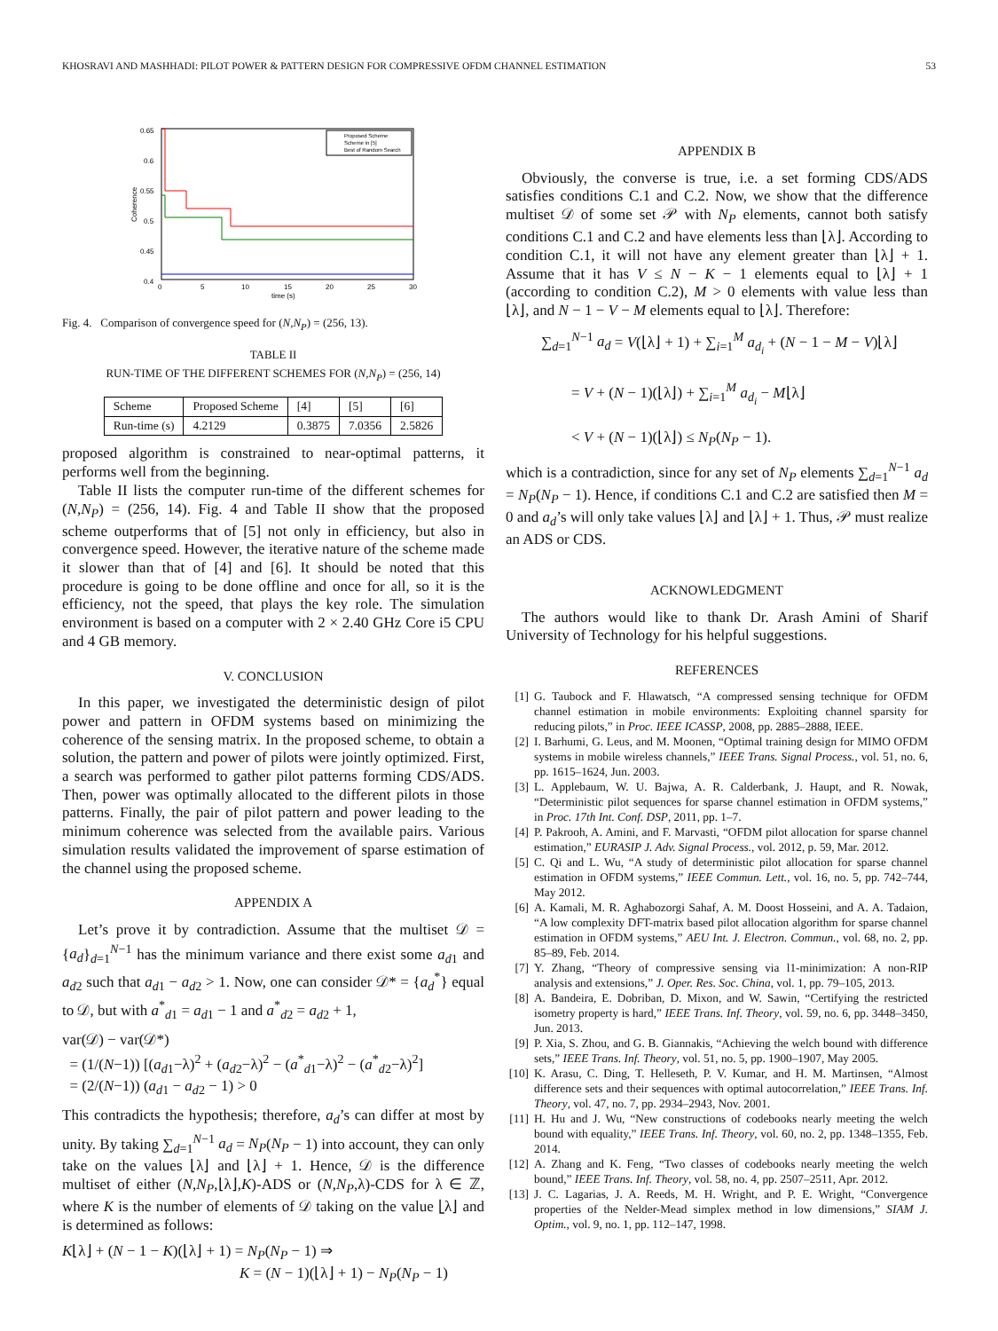KHOSRAVI AND MASHHADI: PILOT POWER & PATTERN DESIGN FOR COMPRESSIVE OFDM CHANNEL ESTIMATION 53
0.65
0.6
0.55
0.5
0.45
0.4
0
5
10
15
20
25
30
time (s)
Coherence
Proposed Scheme
Scheme in [5]
Best of Random Search
Fig. 4. Comparison of convergence speed for (N,N<sub>P</sub>) = (256, 13).
TABLE II
RUN-TIME OF THE DIFFERENT SCHEMES FOR (N,N<sub>P</sub>) = (256, 14)
| Scheme | Proposed Scheme | [4] | [5] | [6] |
| --- | --- | --- | --- | --- |
| Run-time (s) | 4.2129 | 0.3875 | 7.0356 | 2.5826 |
proposed algorithm is constrained to near-optimal patterns, it performs well from the beginning.
Table II lists the computer run-time of the different schemes for (N,N<sub>P</sub>) = (256, 14). Fig. 4 and Table II show that the proposed scheme outperforms that of [5] not only in efficiency, but also in convergence speed. However, the iterative nature of the scheme made it slower than that of [4] and [6]. It should be noted that this procedure is going to be done offline and once for all, so it is the efficiency, not the speed, that plays the key role. The simulation environment is based on a computer with 2 × 2.40 GHz Core i5 CPU and 4 GB memory.
V. CONCLUSION
In this paper, we investigated the deterministic design of pilot power and pattern in OFDM systems based on minimizing the coherence of the sensing matrix. In the proposed scheme, to obtain a solution, the pattern and power of pilots were jointly optimized. First, a search was performed to gather pilot patterns forming CDS/ADS. Then, power was optimally allocated to the different pilots in those patterns. Finally, the pair of pilot pattern and power leading to the minimum coherence was selected from the available pairs. Various simulation results validated the improvement of sparse estimation of the channel using the proposed scheme.
APPENDIX A
Let’s prove it by contradiction. Assume that the multiset 𝒟 = {a<sub>d</sub>}<sub>d=1</sub><sup>N−1</sup> has the minimum variance and there exist some a<sub>d1</sub> and a<sub>d2</sub> such that a<sub>d1</sub> − a<sub>d2</sub> > 1. Now, one can consider 𝒟* = {a<sub>d</sub><sup>*</sup>} equal to 𝒟, but with a<sup>*</sup><sub>d1</sub> = a<sub>d1</sub> − 1 and a<sup>*</sup><sub>d2</sub> = a<sub>d2</sub> + 1,
var(𝒟) − var(𝒟*)
= (1/(N−1)) [(a<sub>d1</sub>−λ)<sup>2</sup> + (a<sub>d2</sub>−λ)<sup>2</sup> − (a<sup>*</sup><sub>d1</sub>−λ)<sup>2</sup> − (a<sup>*</sup><sub>d2</sub>−λ)<sup>2</sup>]
= (2/(N−1)) (a<sub>d1</sub> − a<sub>d2</sub> − 1) > 0
This contradicts the hypothesis; therefore, a<sub>d</sub>’s can differ at most by unity. By taking ∑<sub>d=1</sub><sup>N−1</sup> a<sub>d</sub> = N<sub>P</sub>(N<sub>P</sub> − 1) into account, they can only take on the values ⌊λ⌋ and ⌊λ⌋ + 1. Hence, 𝒟 is the difference multiset of either (N,N<sub>P</sub>,⌊λ⌋,K)-ADS or (N,N<sub>P</sub>,λ)-CDS for λ ∈ ℤ, where K is the number of elements of 𝒟 taking on the value ⌊λ⌋ and is determined as follows:
K⌊λ⌋ + (N − 1 − K)(⌊λ⌋ + 1) = N<sub>P</sub>(N<sub>P</sub> − 1) ⇒
K = (N − 1)(⌊λ⌋ + 1) − N<sub>P</sub>(N<sub>P</sub> − 1)
APPENDIX B
Obviously, the converse is true, i.e. a set forming CDS/ADS satisfies conditions C.1 and C.2. Now, we show that the difference multiset 𝒟 of some set 𝒫 with N<sub>P</sub> elements, cannot both satisfy conditions C.1 and C.2 and have elements less than ⌊λ⌋. According to condition C.1, it will not have any element greater than ⌊λ⌋ + 1. Assume that it has V ≤ N − K − 1 elements equal to ⌊λ⌋ + 1 (according to condition C.2), M > 0 elements with value less than ⌊λ⌋, and N − 1 − V − M elements equal to ⌊λ⌋. Therefore:
∑<sub>d=1</sub><sup>N−1</sup> a<sub>d</sub> = V(⌊λ⌋ + 1) + ∑<sub>i=1</sub><sup>M</sup> a<sub>d<sub>i</sub></sub> + (N − 1 − M − V)⌊λ⌋
= V + (N − 1)(⌊λ⌋) + ∑<sub>i=1</sub><sup>M</sup> a<sub>d<sub>i</sub></sub> − M⌊λ⌋
< V + (N − 1)(⌊λ⌋) ≤ N<sub>P</sub>(N<sub>P</sub> − 1).
which is a contradiction, since for any set of N<sub>P</sub> elements ∑<sub>d=1</sub><sup>N−1</sup> a<sub>d</sub> = N<sub>P</sub>(N<sub>P</sub> − 1). Hence, if conditions C.1 and C.2 are satisfied then M = 0 and a<sub>d</sub>’s will only take values ⌊λ⌋ and ⌊λ⌋ + 1. Thus, 𝒫 must realize an ADS or CDS.
ACKNOWLEDGMENT
The authors would like to thank Dr. Arash Amini of Sharif University of Technology for his helpful suggestions.
REFERENCES
[1] G. Taubock and F. Hlawatsch, “A compressed sensing technique for OFDM channel estimation in mobile environments: Exploiting channel sparsity for reducing pilots,” in Proc. IEEE ICASSP, 2008, pp. 2885–2888, IEEE.
[2] I. Barhumi, G. Leus, and M. Moonen, “Optimal training design for MIMO OFDM systems in mobile wireless channels,” IEEE Trans. Signal Process., vol. 51, no. 6, pp. 1615–1624, Jun. 2003.
[3] L. Applebaum, W. U. Bajwa, A. R. Calderbank, J. Haupt, and R. Nowak, “Deterministic pilot sequences for sparse channel estimation in OFDM systems,” in Proc. 17th Int. Conf. DSP, 2011, pp. 1–7.
[4] P. Pakrooh, A. Amini, and F. Marvasti, “OFDM pilot allocation for sparse channel estimation,” EURASIP J. Adv. Signal Process., vol. 2012, p. 59, Mar. 2012.
[5] C. Qi and L. Wu, “A study of deterministic pilot allocation for sparse channel estimation in OFDM systems,” IEEE Commun. Lett., vol. 16, no. 5, pp. 742–744, May 2012.
[6] A. Kamali, M. R. Aghabozorgi Sahaf, A. M. Doost Hosseini, and A. A. Tadaion, “A low complexity DFT-matrix based pilot allocation algorithm for sparse channel estimation in OFDM systems,” AEU Int. J. Electron. Commun., vol. 68, no. 2, pp. 85–89, Feb. 2014.
[7] Y. Zhang, “Theory of compressive sensing via l1-minimization: A non-RIP analysis and extensions,” J. Oper. Res. Soc. China, vol. 1, pp. 79–105, 2013.
[8] A. Bandeira, E. Dobriban, D. Mixon, and W. Sawin, “Certifying the restricted isometry property is hard,” IEEE Trans. Inf. Theory, vol. 59, no. 6, pp. 3448–3450, Jun. 2013.
[9] P. Xia, S. Zhou, and G. B. Giannakis, “Achieving the welch bound with difference sets,” IEEE Trans. Inf. Theory, vol. 51, no. 5, pp. 1900–1907, May 2005.
[10] K. Arasu, C. Ding, T. Helleseth, P. V. Kumar, and H. M. Martinsen, “Almost difference sets and their sequences with optimal autocorrelation,” IEEE Trans. Inf. Theory, vol. 47, no. 7, pp. 2934–2943, Nov. 2001.
[11] H. Hu and J. Wu, “New constructions of codebooks nearly meeting the welch bound with equality,” IEEE Trans. Inf. Theory, vol. 60, no. 2, pp. 1348–1355, Feb. 2014.
[12] A. Zhang and K. Feng, “Two classes of codebooks nearly meeting the welch bound,” IEEE Trans. Inf. Theory, vol. 58, no. 4, pp. 2507–2511, Apr. 2012.
[13] J. C. Lagarias, J. A. Reeds, M. H. Wright, and P. E. Wright, “Convergence properties of the Nelder-Mead simplex method in low dimensions,” SIAM J. Optim., vol. 9, no. 1, pp. 112–147, 1998.